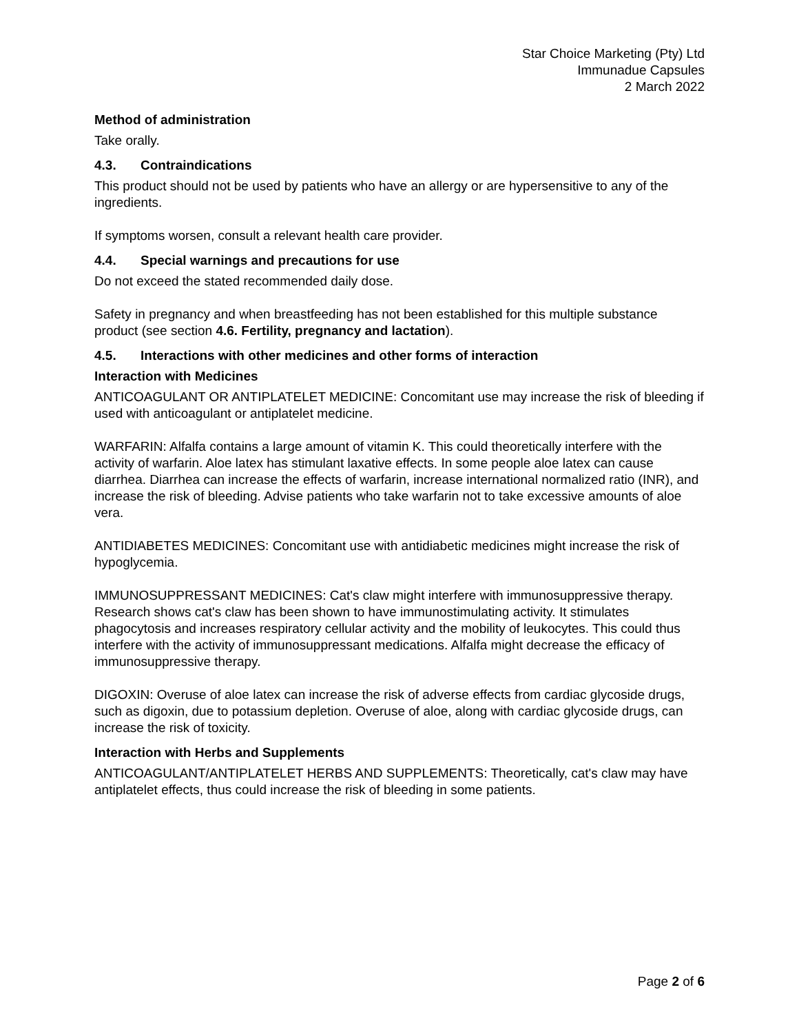Star Choice Marketing (Pty) Ltd
Immunadue Capsules
2 March 2022
Method of administration
Take orally.
4.3. Contraindications
This product should not be used by patients who have an allergy or are hypersensitive to any of the ingredients.
If symptoms worsen, consult a relevant health care provider.
4.4. Special warnings and precautions for use
Do not exceed the stated recommended daily dose.
Safety in pregnancy and when breastfeeding has not been established for this multiple substance product (see section 4.6. Fertility, pregnancy and lactation).
4.5. Interactions with other medicines and other forms of interaction
Interaction with Medicines
ANTICOAGULANT OR ANTIPLATELET MEDICINE: Concomitant use may increase the risk of bleeding if used with anticoagulant or antiplatelet medicine.
WARFARIN: Alfalfa contains a large amount of vitamin K. This could theoretically interfere with the activity of warfarin. Aloe latex has stimulant laxative effects. In some people aloe latex can cause diarrhea. Diarrhea can increase the effects of warfarin, increase international normalized ratio (INR), and increase the risk of bleeding. Advise patients who take warfarin not to take excessive amounts of aloe vera.
ANTIDIABETES MEDICINES: Concomitant use with antidiabetic medicines might increase the risk of hypoglycemia.
IMMUNOSUPPRESSANT MEDICINES: Cat's claw might interfere with immunosuppressive therapy. Research shows cat's claw has been shown to have immunostimulating activity. It stimulates phagocytosis and increases respiratory cellular activity and the mobility of leukocytes. This could thus interfere with the activity of immunosuppressant medications. Alfalfa might decrease the efficacy of immunosuppressive therapy.
DIGOXIN: Overuse of aloe latex can increase the risk of adverse effects from cardiac glycoside drugs, such as digoxin, due to potassium depletion. Overuse of aloe, along with cardiac glycoside drugs, can increase the risk of toxicity.
Interaction with Herbs and Supplements
ANTICOAGULANT/ANTIPLATELET HERBS AND SUPPLEMENTS: Theoretically, cat's claw may have antiplatelet effects, thus could increase the risk of bleeding in some patients.
Page 2 of 6